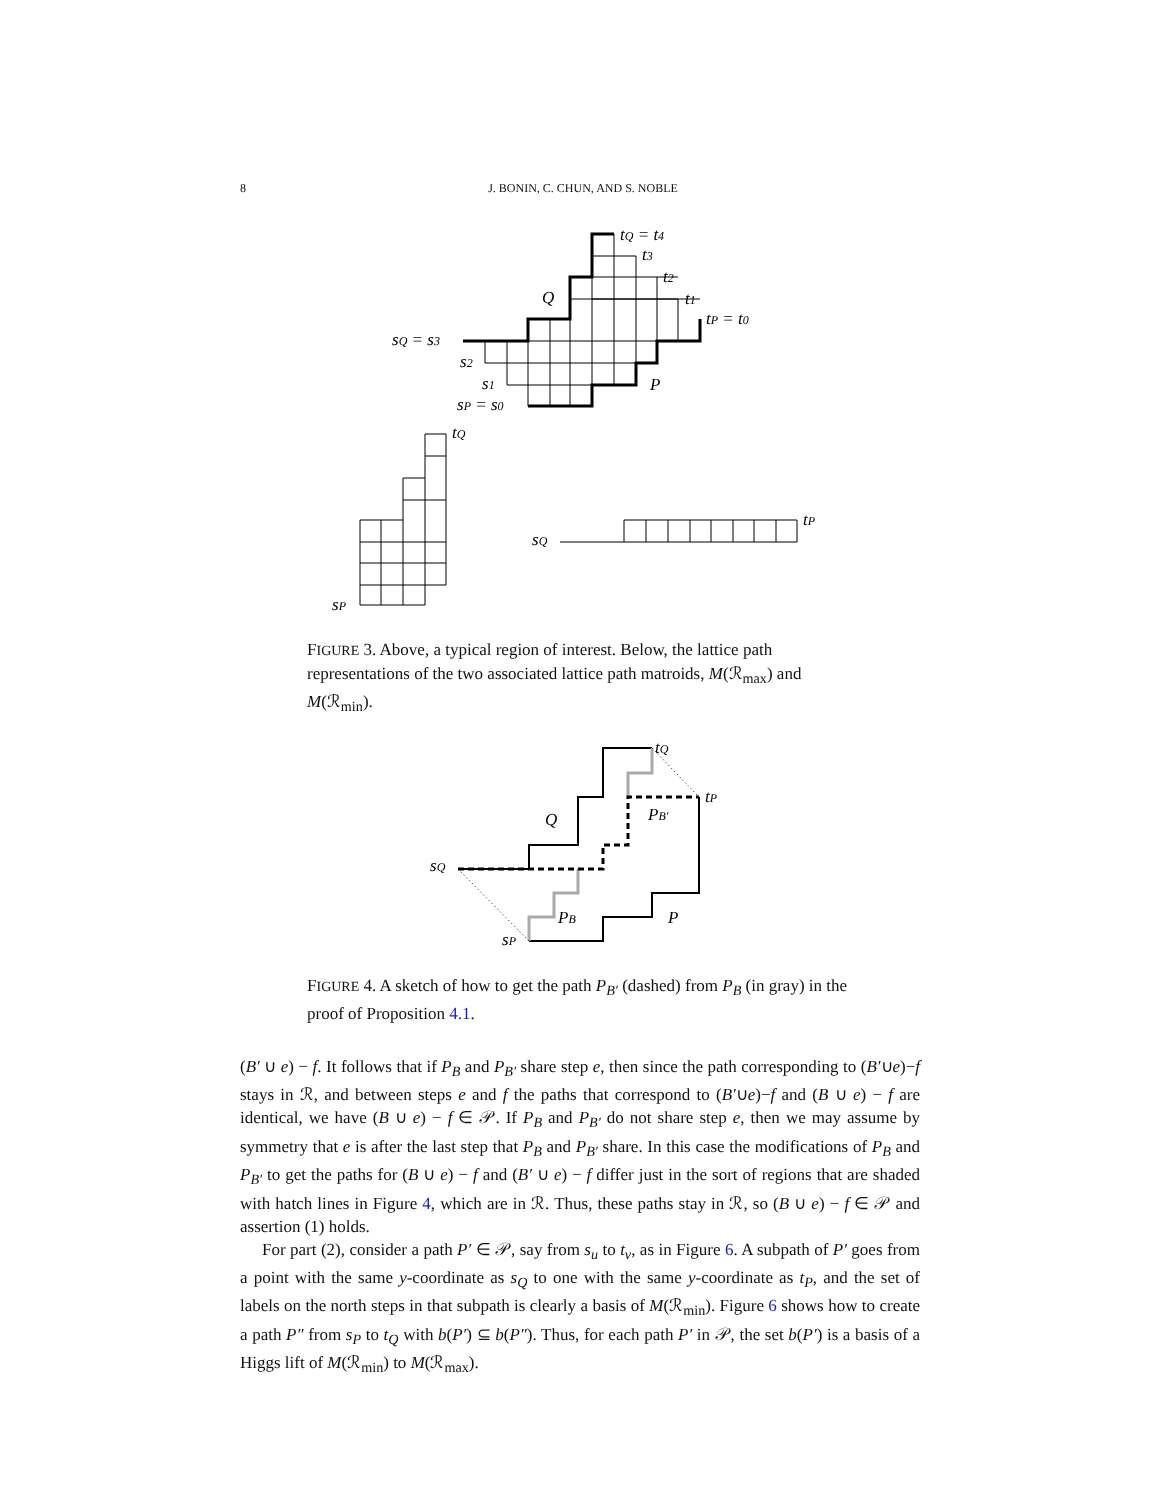8 J. BONIN, C. CHUN, AND S. NOBLE
tQ = t4
t3
t2
t1
tP = t0
Q
P
sQ = s3
s2
s1
sP = s0
tQ
sP
sQ
tP
FIGURE 3. Above, a typical region of interest. Below, the lattice path representations of the two associated lattice path matroids, M(ℛ<sub>max</sub>) and M(ℛ<sub>min</sub>).
Q
P
PB′
PB
tQ
tP
sQ
sP
FIGURE 4. A sketch of how to get the path P<sub>B′</sub> (dashed) from P<sub>B</sub> (in gray) in the proof of Proposition 4.1.
(B′ ∪ e) − f. It follows that if P<sub>B</sub> and P<sub>B′</sub> share step e, then since the path corresponding to (B′∪e)−f stays in ℛ, and between steps e and f the paths that correspond to (B′∪e)−f and (B ∪ e) − f are identical, we have (B ∪ e) − f ∈ 𝒫. If P<sub>B</sub> and P<sub>B′</sub> do not share step e, then we may assume by symmetry that e is after the last step that P<sub>B</sub> and P<sub>B′</sub> share. In this case the modifications of P<sub>B</sub> and P<sub>B′</sub> to get the paths for (B ∪ e) − f and (B′ ∪ e) − f differ just in the sort of regions that are shaded with hatch lines in Figure 4, which are in ℛ. Thus, these paths stay in ℛ, so (B ∪ e) − f ∈ 𝒫 and assertion (1) holds.
For part (2), consider a path P′ ∈ 𝒫, say from s<sub>u</sub> to t<sub>v</sub>, as in Figure 6. A subpath of P′ goes from a point with the same y-coordinate as s<sub>Q</sub> to one with the same y-coordinate as t<sub>P</sub>, and the set of labels on the north steps in that subpath is clearly a basis of M(ℛ<sub>min</sub>). Figure 6 shows how to create a path P″ from s<sub>P</sub> to t<sub>Q</sub> with b(P′) ⊆ b(P″). Thus, for each path P′ in 𝒫, the set b(P′) is a basis of a Higgs lift of M(ℛ<sub>min</sub>) to M(ℛ<sub>max</sub>).